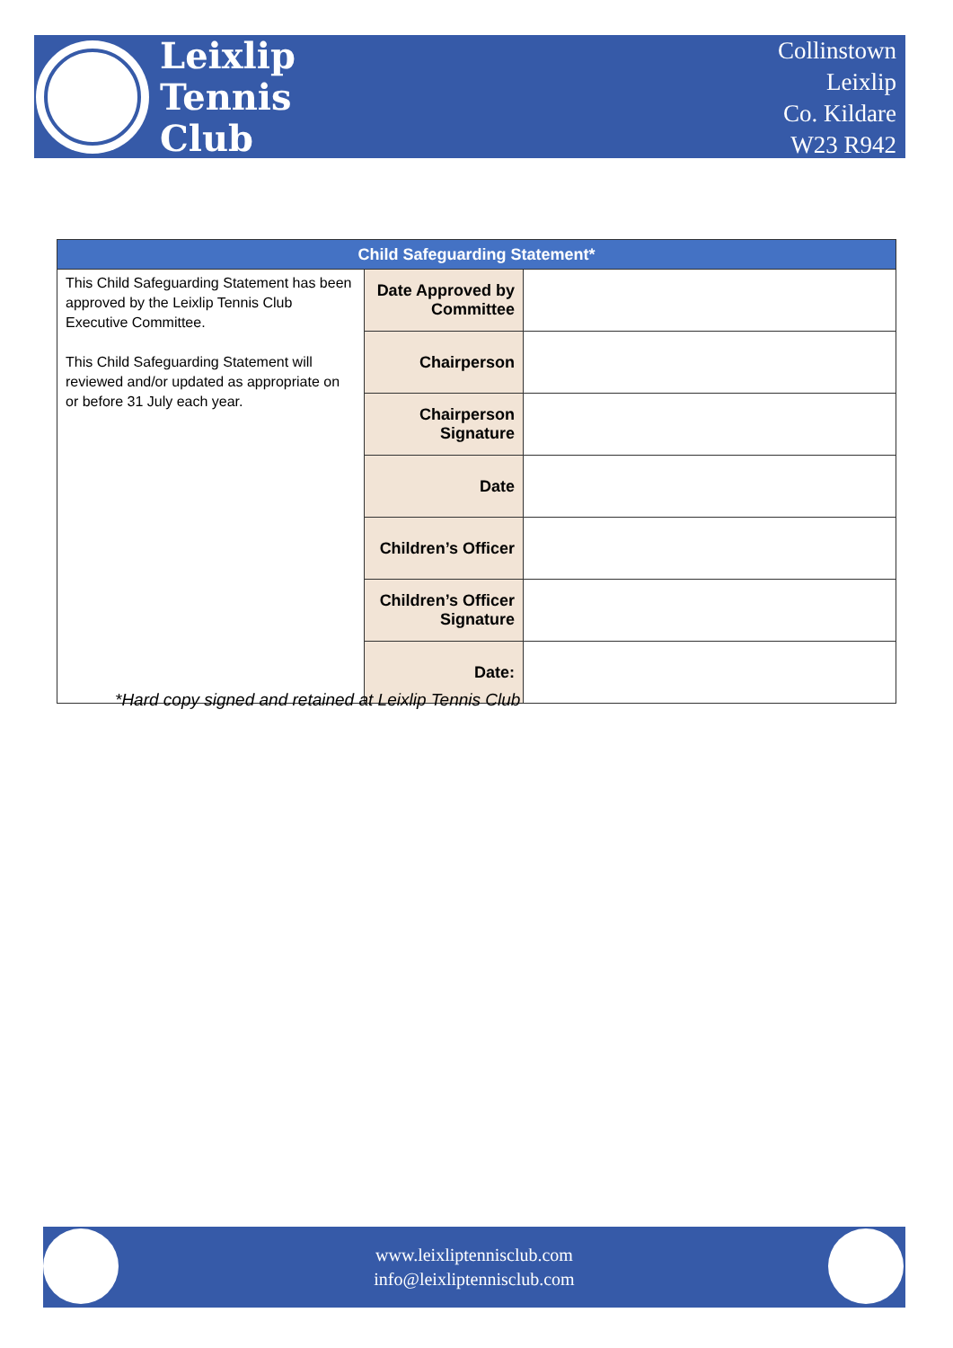Leixlip
Tennis
Club
Collinstown
Leixlip
Co. Kildare
W23 R942
| Child Safeguarding Statement* | | |
| --- | --- | --- |
| This Child Safeguarding Statement has been approved by the Leixlip Tennis Club Executive Committee. This Child Safeguarding Statement will reviewed and/or updated as appropriate on or before 31 July each year. | Date Approved by Committee | |
| | Chairperson | |
| | Chairperson Signature | |
| | Date | |
| | Children’s Officer | |
| | Children’s Officer Signature | |
| | Date: | |
*Hard copy signed and retained at Leixlip Tennis Club
www.leixliptennisclub.com
info@leixliptennisclub.com